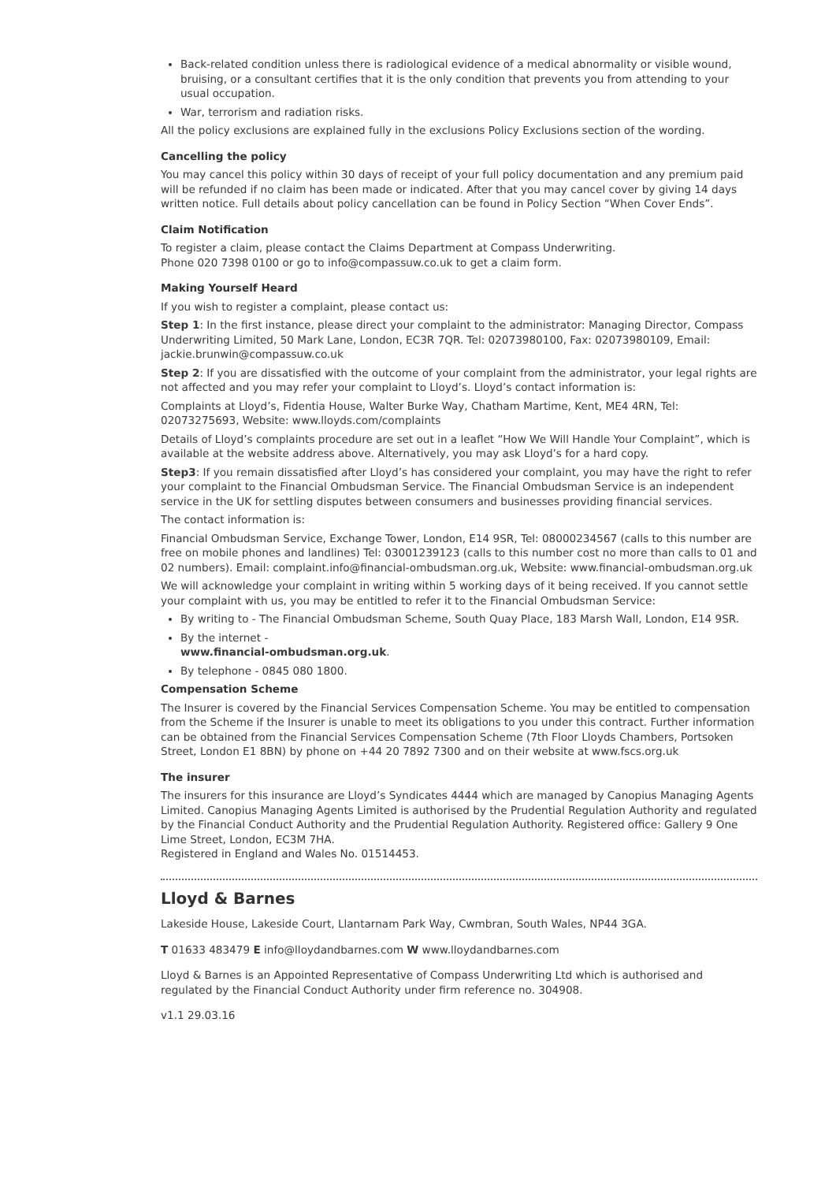Back-related condition unless there is radiological evidence of a medical abnormality or visible wound, bruising, or a consultant certifies that it is the only condition that prevents you from attending to your usual occupation.
War, terrorism and radiation risks.
All the policy exclusions are explained fully in the exclusions Policy Exclusions section of the wording.
Cancelling the policy
You may cancel this policy within 30 days of receipt of your full policy documentation and any premium paid will be refunded if no claim has been made or indicated. After that you may cancel cover by giving 14 days written notice. Full details about policy cancellation can be found in Policy Section “When Cover Ends”.
Claim Notification
To register a claim, please contact the Claims Department at Compass Underwriting.
Phone 020 7398 0100 or go to info@compassuw.co.uk to get a claim form.
Making Yourself Heard
If you wish to register a complaint, please contact us:
Step 1: In the first instance, please direct your complaint to the administrator: Managing Director, Compass Underwriting Limited, 50 Mark Lane, London, EC3R 7QR. Tel: 02073980100, Fax: 02073980109, Email: jackie.brunwin@compassuw.co.uk
Step 2: If you are dissatisfied with the outcome of your complaint from the administrator, your legal rights are not affected and you may refer your complaint to Lloyd’s. Lloyd’s contact information is:
Complaints at Lloyd’s, Fidentia House, Walter Burke Way, Chatham Martime, Kent, ME4 4RN, Tel: 02073275693, Website: www.lloyds.com/complaints
Details of Lloyd’s complaints procedure are set out in a leaflet “How We Will Handle Your Complaint”, which is available at the website address above. Alternatively, you may ask Lloyd’s for a hard copy.
Step3: If you remain dissatisfied after Lloyd’s has considered your complaint, you may have the right to refer your complaint to the Financial Ombudsman Service. The Financial Ombudsman Service is an independent service in the UK for settling disputes between consumers and businesses providing financial services.
The contact information is:
Financial Ombudsman Service, Exchange Tower, London, E14 9SR, Tel: 08000234567 (calls to this number are free on mobile phones and landlines) Tel: 03001239123 (calls to this number cost no more than calls to 01 and 02 numbers). Email: complaint.info@financial-ombudsman.org.uk, Website: www.financial-ombudsman.org.uk
We will acknowledge your complaint in writing within 5 working days of it being received. If you cannot settle your complaint with us, you may be entitled to refer it to the Financial Ombudsman Service:
By writing to - The Financial Ombudsman Scheme, South Quay Place, 183 Marsh Wall, London, E14 9SR.
By the internet -
www.financial-ombudsman.org.uk.
By telephone - 0845 080 1800.
Compensation Scheme
The Insurer is covered by the Financial Services Compensation Scheme. You may be entitled to compensation from the Scheme if the Insurer is unable to meet its obligations to you under this contract. Further information can be obtained from the Financial Services Compensation Scheme (7th Floor Lloyds Chambers, Portsoken Street, London E1 8BN) by phone on +44 20 7892 7300 and on their website at www.fscs.org.uk
The insurer
The insurers for this insurance are Lloyd’s Syndicates 4444 which are managed by Canopius Managing Agents Limited. Canopius Managing Agents Limited is authorised by the Prudential Regulation Authority and regulated by the Financial Conduct Authority and the Prudential Regulation Authority. Registered office: Gallery 9 One Lime Street, London, EC3M 7HA.
Registered in England and Wales No. 01514453.
Lloyd & Barnes
Lakeside House, Lakeside Court, Llantarnam Park Way, Cwmbran, South Wales, NP44 3GA.
T 01633 483479 E info@lloydandbarnes.com W www.lloydandbarnes.com
Lloyd & Barnes is an Appointed Representative of Compass Underwriting Ltd which is authorised and regulated by the Financial Conduct Authority under firm reference no. 304908.
v1.1 29.03.16